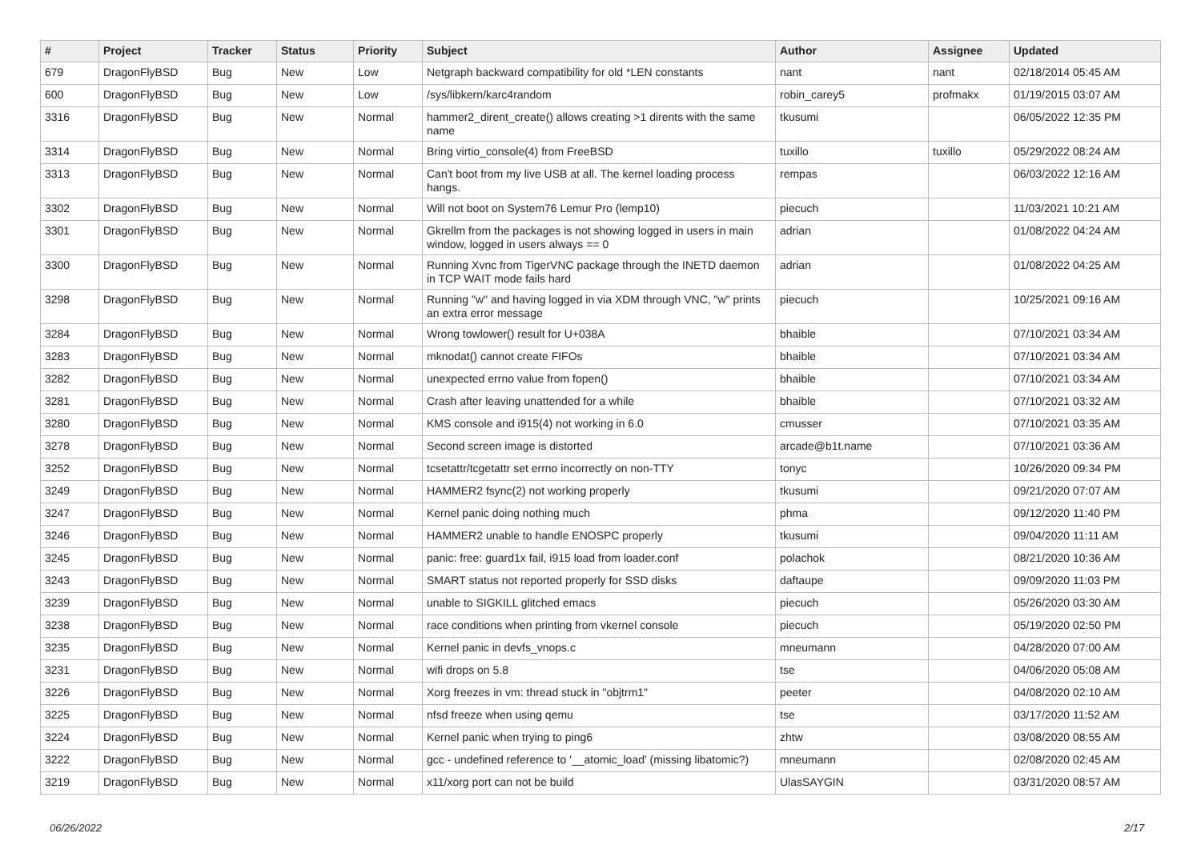| # | Project | Tracker | Status | Priority | Subject | Author | Assignee | Updated |
| --- | --- | --- | --- | --- | --- | --- | --- | --- |
| 679 | DragonFlyBSD | Bug | New | Low | Netgraph backward compatibility for old *LEN constants | nant | nant | 02/18/2014 05:45 AM |
| 600 | DragonFlyBSD | Bug | New | Low | /sys/libkern/karc4random | robin_carey5 | profmakx | 01/19/2015 03:07 AM |
| 3316 | DragonFlyBSD | Bug | New | Normal | hammer2_dirent_create() allows creating >1 dirents with the same name | tkusumi | | 06/05/2022 12:35 PM |
| 3314 | DragonFlyBSD | Bug | New | Normal | Bring virtio_console(4) from FreeBSD | tuxillo | tuxillo | 05/29/2022 08:24 AM |
| 3313 | DragonFlyBSD | Bug | New | Normal | Can't boot from my live USB at all. The kernel loading process hangs. | rempas | | 06/03/2022 12:16 AM |
| 3302 | DragonFlyBSD | Bug | New | Normal | Will not boot on System76 Lemur Pro (lemp10) | piecuch | | 11/03/2021 10:21 AM |
| 3301 | DragonFlyBSD | Bug | New | Normal | Gkrellm from the packages is not showing logged in users in main window, logged in users always == 0 | adrian | | 01/08/2022 04:24 AM |
| 3300 | DragonFlyBSD | Bug | New | Normal | Running Xvnc from TigerVNC package through the INETD daemon in TCP WAIT mode fails hard | adrian | | 01/08/2022 04:25 AM |
| 3298 | DragonFlyBSD | Bug | New | Normal | Running "w" and having logged in via XDM through VNC, "w" prints an extra error message | piecuch | | 10/25/2021 09:16 AM |
| 3284 | DragonFlyBSD | Bug | New | Normal | Wrong towlower() result for U+038A | bhaible | | 07/10/2021 03:34 AM |
| 3283 | DragonFlyBSD | Bug | New | Normal | mknodat() cannot create FIFOs | bhaible | | 07/10/2021 03:34 AM |
| 3282 | DragonFlyBSD | Bug | New | Normal | unexpected errno value from fopen() | bhaible | | 07/10/2021 03:34 AM |
| 3281 | DragonFlyBSD | Bug | New | Normal | Crash after leaving unattended for a while | bhaible | | 07/10/2021 03:32 AM |
| 3280 | DragonFlyBSD | Bug | New | Normal | KMS console and i915(4) not working in 6.0 | cmusser | | 07/10/2021 03:35 AM |
| 3278 | DragonFlyBSD | Bug | New | Normal | Second screen image is distorted | arcade@b1t.name | | 07/10/2021 03:36 AM |
| 3252 | DragonFlyBSD | Bug | New | Normal | tcsetattr/tcgetattr set errno incorrectly on non-TTY | tonyc | | 10/26/2020 09:34 PM |
| 3249 | DragonFlyBSD | Bug | New | Normal | HAMMER2 fsync(2) not working properly | tkusumi | | 09/21/2020 07:07 AM |
| 3247 | DragonFlyBSD | Bug | New | Normal | Kernel panic doing nothing much | phma | | 09/12/2020 11:40 PM |
| 3246 | DragonFlyBSD | Bug | New | Normal | HAMMER2 unable to handle ENOSPC properly | tkusumi | | 09/04/2020 11:11 AM |
| 3245 | DragonFlyBSD | Bug | New | Normal | panic: free: guard1x fail, i915 load from loader.conf | polachok | | 08/21/2020 10:36 AM |
| 3243 | DragonFlyBSD | Bug | New | Normal | SMART status not reported properly for SSD disks | daftaupe | | 09/09/2020 11:03 PM |
| 3239 | DragonFlyBSD | Bug | New | Normal | unable to SIGKILL glitched emacs | piecuch | | 05/26/2020 03:30 AM |
| 3238 | DragonFlyBSD | Bug | New | Normal | race conditions when printing from vkernel console | piecuch | | 05/19/2020 02:50 PM |
| 3235 | DragonFlyBSD | Bug | New | Normal | Kernel panic in devfs_vnops.c | mneumann | | 04/28/2020 07:00 AM |
| 3231 | DragonFlyBSD | Bug | New | Normal | wifi drops on 5.8 | tse | | 04/06/2020 05:08 AM |
| 3226 | DragonFlyBSD | Bug | New | Normal | Xorg freezes in vm: thread stuck in "objtrm1" | peeter | | 04/08/2020 02:10 AM |
| 3225 | DragonFlyBSD | Bug | New | Normal | nfsd freeze when using qemu | tse | | 03/17/2020 11:52 AM |
| 3224 | DragonFlyBSD | Bug | New | Normal | Kernel panic when trying to ping6 | zhtw | | 03/08/2020 08:55 AM |
| 3222 | DragonFlyBSD | Bug | New | Normal | gcc - undefined reference to '__atomic_load' (missing libatomic?) | mneumann | | 02/08/2020 02:45 AM |
| 3219 | DragonFlyBSD | Bug | New | Normal | x11/xorg port can not be build | UlasSAYGIN | | 03/31/2020 08:57 AM |
06/26/2022 2/17